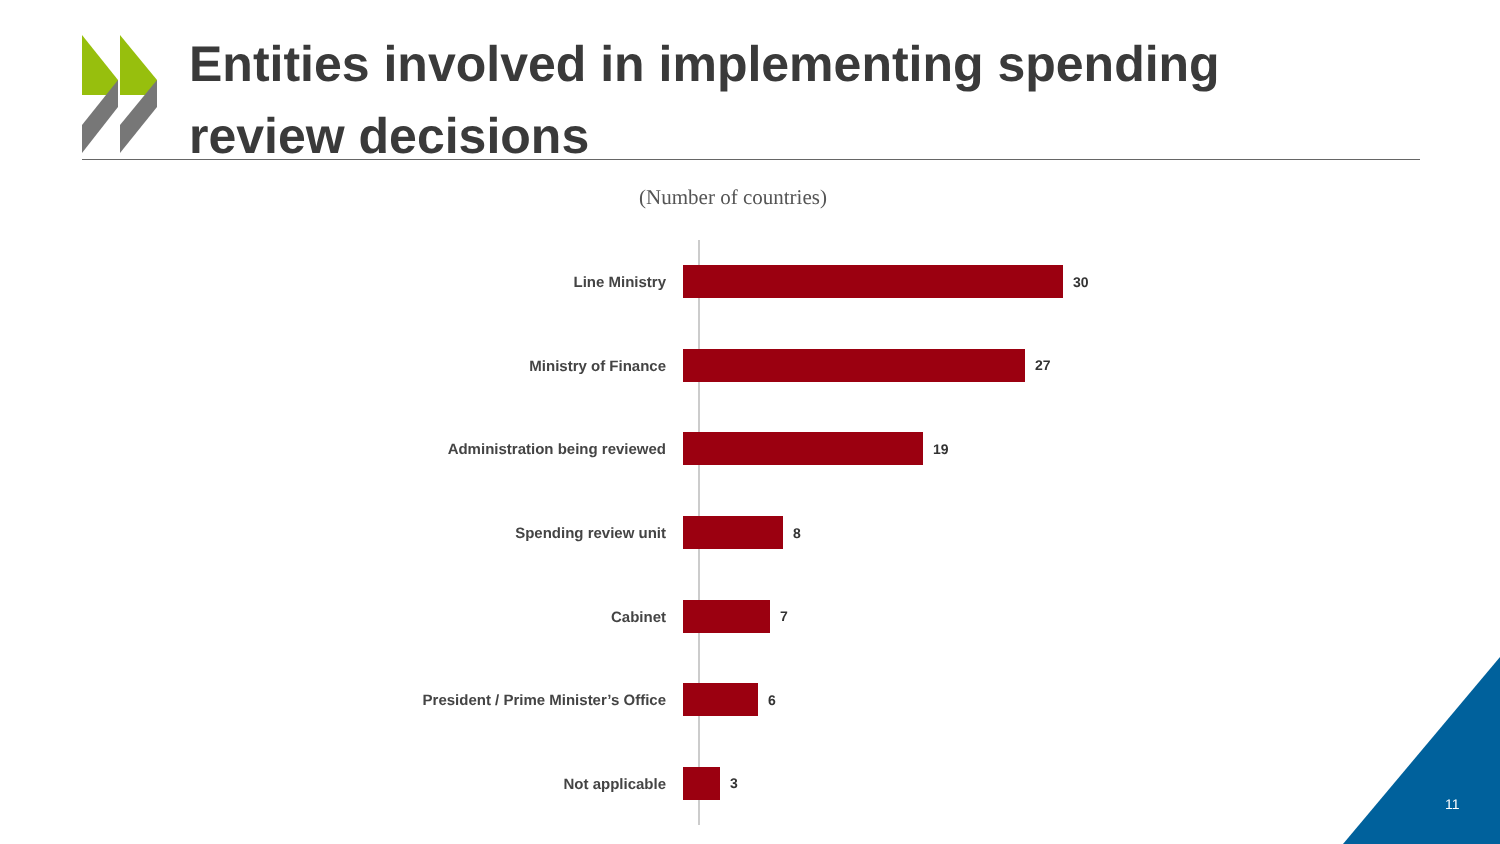Entities involved in implementing spending
review decisions
(Number of countries)
Line Ministry 30
Ministry of Finance 27
Administration being reviewed 19
Spending review unit 8
Cabinet 7
President / Prime Minister’s Office 6
Not applicable 3
11